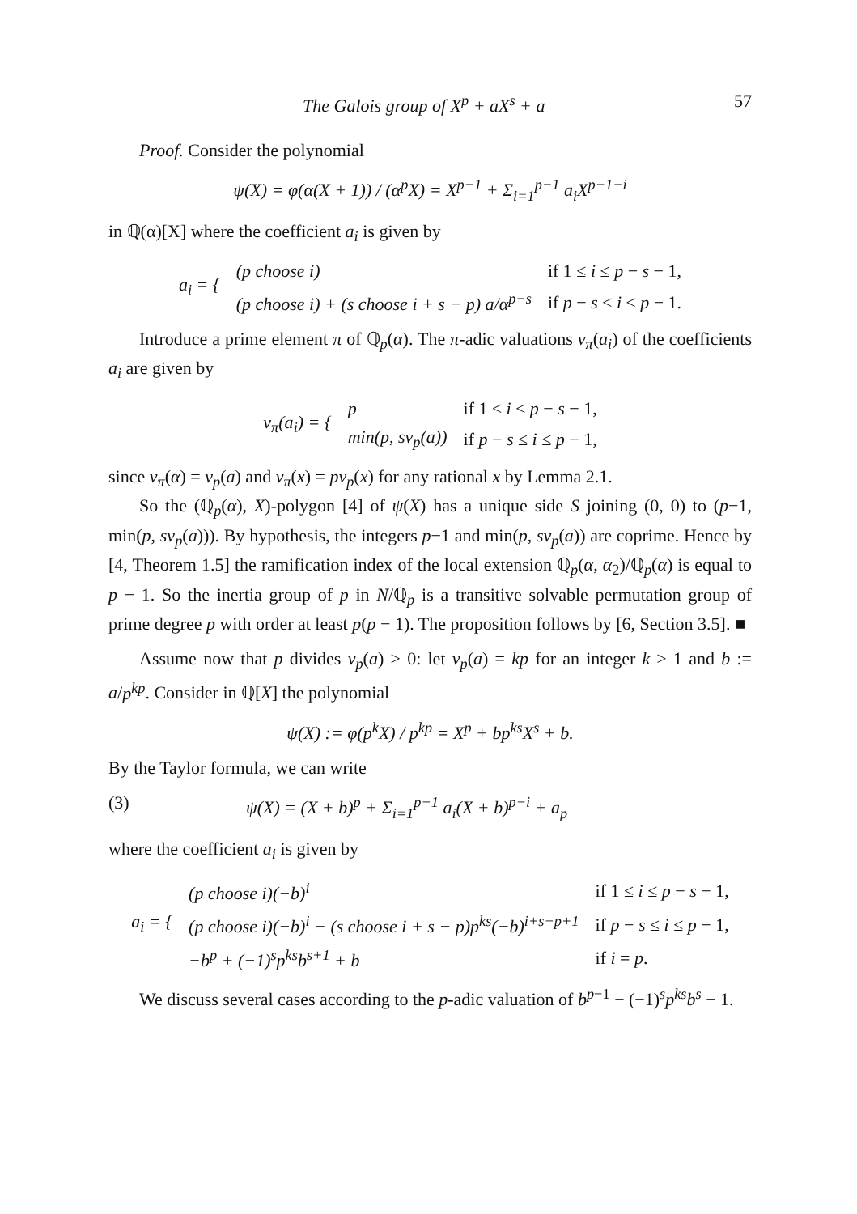The Galois group of X<sup>p</sup> + aX<sup>s</sup> + a 57
Proof. Consider the polynomial
ψ(X) = φ(α(X + 1)) / (α<sup>p</sup>X) = X<sup>p−1</sup> + Σ<sub>i=1</sub><sup>p−1</sup> a<sub>i</sub>X<sup>p−1−i</sup>
in ℚ(α)[X] where the coefficient a<sub>i</sub> is given by
| a<sub>i</sub> = { | (p choose i) | if 1 ≤ i ≤ p − s − 1, |
| | (p choose i) + (s choose i + s − p) a/α<sup>p−s</sup> | if p − s ≤ i ≤ p − 1. |
Introduce a prime element π of ℚ<sub>p</sub>(α). The π-adic valuations v<sub>π</sub>(a<sub>i</sub>) of the coefficients a<sub>i</sub> are given by
| v<sub>π</sub>(a<sub>i</sub>) = { | p | if 1 ≤ i ≤ p − s − 1, |
| | min(p, sv<sub>p</sub>(a)) | if p − s ≤ i ≤ p − 1, |
since v<sub>π</sub>(α) = v<sub>p</sub>(a) and v<sub>π</sub>(x) = pv<sub>p</sub>(x) for any rational x by Lemma 2.1.
So the (ℚ<sub>p</sub>(α), X)-polygon [4] of ψ(X) has a unique side S joining (0, 0) to (p−1, min(p, sv<sub>p</sub>(a))). By hypothesis, the integers p−1 and min(p, sv<sub>p</sub>(a)) are coprime. Hence by [4, Theorem 1.5] the ramification index of the local extension ℚ<sub>p</sub>(α, α<sub>2</sub>)/ℚ<sub>p</sub>(α) is equal to p − 1. So the inertia group of p in N/ℚ<sub>p</sub> is a transitive solvable permutation group of prime degree p with order at least p(p − 1). The proposition follows by [6, Section 3.5]. ■
Assume now that p divides v<sub>p</sub>(a) > 0: let v<sub>p</sub>(a) = kp for an integer k ≥ 1 and b := a/p<sup>kp</sup>. Consider in ℚ[X] the polynomial
ψ(X) := φ(p<sup>k</sup>X) / p<sup>kp</sup> = X<sup>p</sup> + bp<sup>ks</sup>X<sup>s</sup> + b.
By the Taylor formula, we can write
(3) ψ(X) = (X + b)<sup>p</sup> + Σ<sub>i=1</sub><sup>p−1</sup> a<sub>i</sub>(X + b)<sup>p−i</sup> + a<sub>p</sub>
where the coefficient a<sub>i</sub> is given by
| a<sub>i</sub> = { | (p choose i)(−b)<sup>i</sup> | if 1 ≤ i ≤ p − s − 1, |
| | (p choose i)(−b)<sup>i</sup> − (s choose i + s − p)p<sup>ks</sup>(−b)<sup>i+s−p+1</sup> | if p − s ≤ i ≤ p − 1, |
| | −b<sup>p</sup> + (−1)<sup>s</sup>p<sup>ks</sup>b<sup>s+1</sup> + b | if i = p . |
We discuss several cases according to the p-adic valuation of b<sup>p−1</sup> − (−1)<sup>s</sup>p<sup>ks</sup>b<sup>s</sup> − 1.